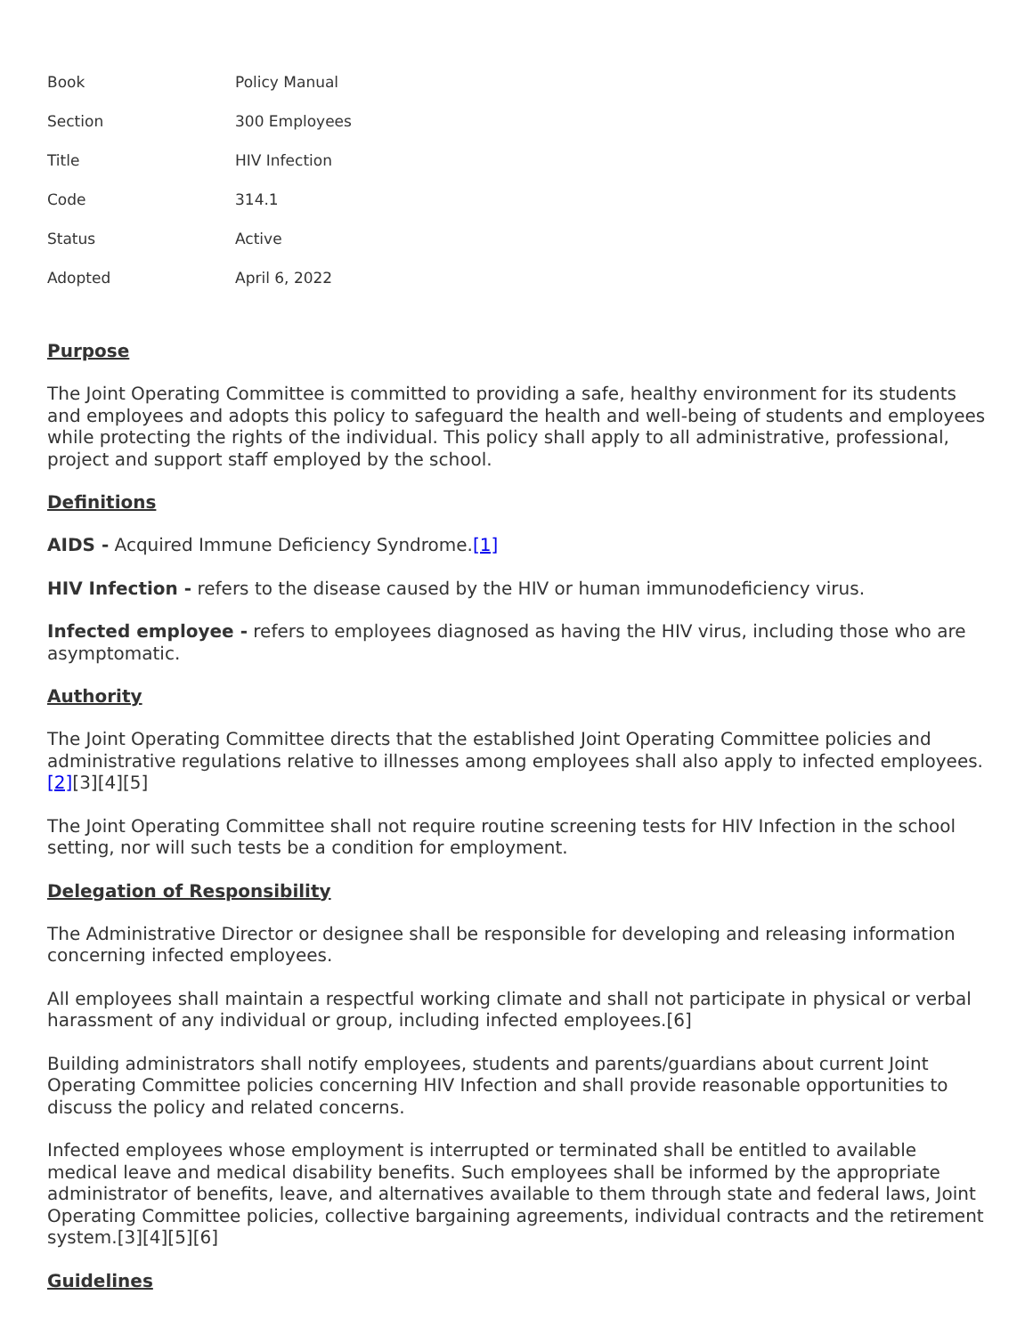| Book | Policy Manual |
| Section | 300 Employees |
| Title | HIV Infection |
| Code | 314.1 |
| Status | Active |
| Adopted | April 6, 2022 |
Purpose
The Joint Operating Committee is committed to providing a safe, healthy environment for its students and employees and adopts this policy to safeguard the health and well-being of students and employees while protecting the rights of the individual. This policy shall apply to all administrative, professional, project and support staff employed by the school.
Definitions
AIDS - Acquired Immune Deficiency Syndrome.[1]
HIV Infection - refers to the disease caused by the HIV or human immunodeficiency virus.
Infected employee - refers to employees diagnosed as having the HIV virus, including those who are asymptomatic.
Authority
The Joint Operating Committee directs that the established Joint Operating Committee policies and administrative regulations relative to illnesses among employees shall also apply to infected employees.[2][3][4][5]
The Joint Operating Committee shall not require routine screening tests for HIV Infection in the school setting, nor will such tests be a condition for employment.
Delegation of Responsibility
The Administrative Director or designee shall be responsible for developing and releasing information concerning infected employees.
All employees shall maintain a respectful working climate and shall not participate in physical or verbal harassment of any individual or group, including infected employees.[6]
Building administrators shall notify employees, students and parents/guardians about current Joint Operating Committee policies concerning HIV Infection and shall provide reasonable opportunities to discuss the policy and related concerns.
Infected employees whose employment is interrupted or terminated shall be entitled to available medical leave and medical disability benefits. Such employees shall be informed by the appropriate administrator of benefits, leave, and alternatives available to them through state and federal laws, Joint Operating Committee policies, collective bargaining agreements, individual contracts and the retirement system.[3][4][5][6]
Guidelines